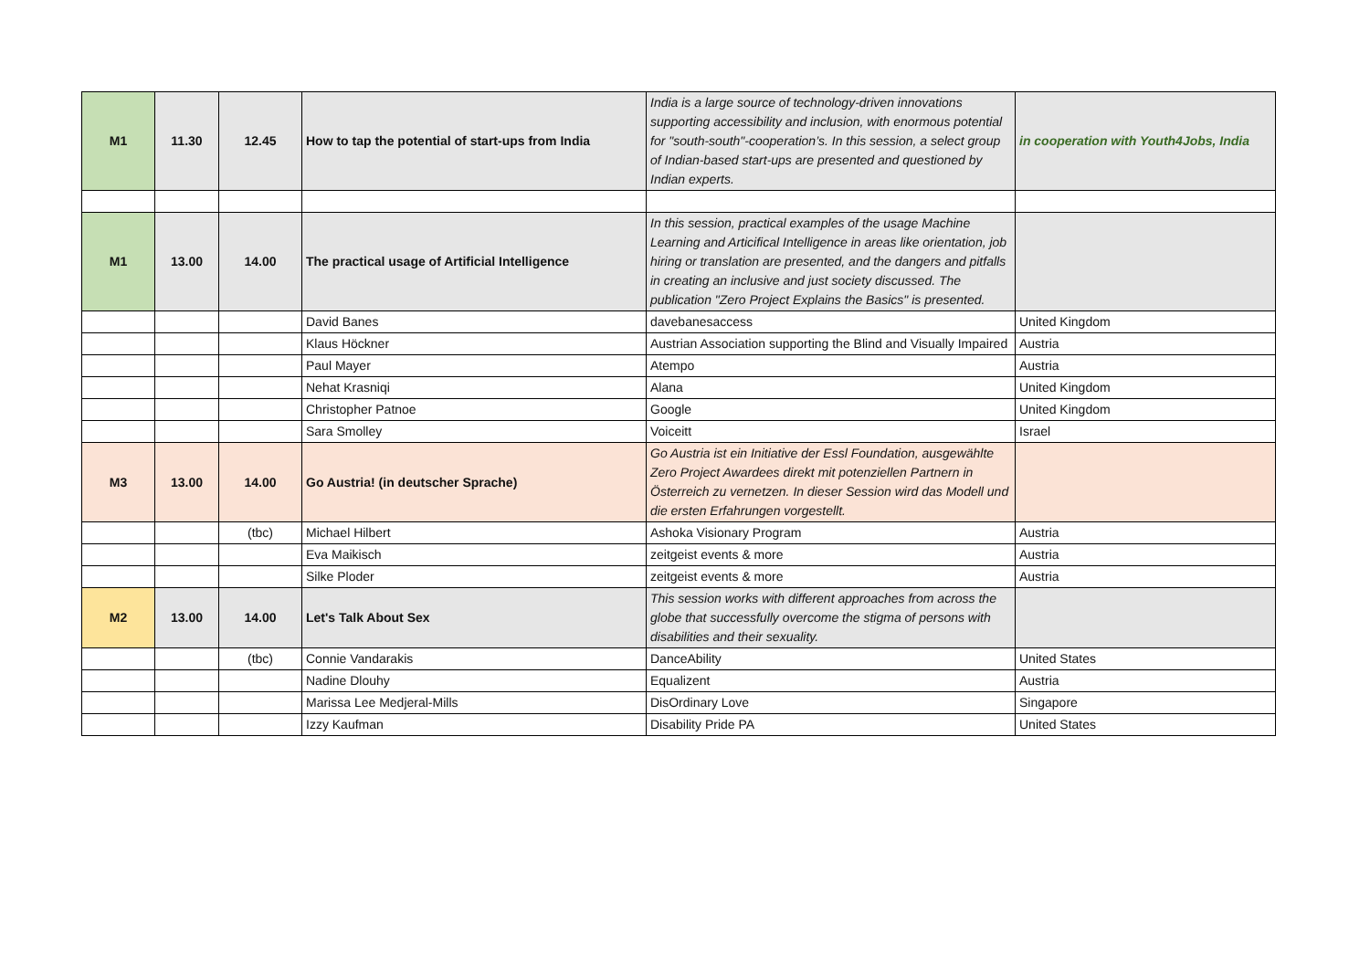| M1 | 11.30 | 12.45 | How to tap the potential of start-ups from India | India is a large source of technology-driven innovations supporting accessibility and inclusion, with enormous potential for "south-south"-cooperation’s. In this session, a select group of Indian-based start-ups are presented and questioned by Indian experts. | in cooperation with Youth4Jobs, India |
| M1 | 13.00 | 14.00 | The practical usage of Artificial Intelligence | In this session, practical examples of the usage Machine Learning and Articifical Intelligence in areas like orientation, job hiring or translation are presented, and the dangers and pitfalls in creating an inclusive and just society discussed. The publication "Zero Project Explains the Basics" is presented. | |
| | | | David Banes | davebanesaccess | United Kingdom |
| | | | Klaus Höckner | Austrian Association supporting the Blind and Visually Impaired | Austria |
| | | | Paul Mayer | Atempo | Austria |
| | | | Nehat Krasniqi | Alana | United Kingdom |
| | | | Christopher Patnoe | Google | United Kingdom |
| | | | Sara Smolley | Voiceitt | Israel |
| M3 | 13.00 | 14.00 | Go Austria! (in deutscher Sprache) | Go Austria ist ein Initiative der Essl Foundation, ausgewählte Zero Project Awardees direkt mit potenziellen Partnern in Österreich zu vernetzen. In dieser Session wird das Modell und die ersten Erfahrungen vorgestellt. | |
| | | (tbc) | Michael Hilbert | Ashoka Visionary Program | Austria |
| | | | Eva Maikisch | zeitgeist events & more | Austria |
| | | | Silke Ploder | zeitgeist events & more | Austria |
| M2 | 13.00 | 14.00 | Let's Talk About Sex | This session works with different approaches from across the globe that successfully overcome the stigma of persons with disabilities and their sexuality. | |
| | | (tbc) | Connie Vandarakis | DanceAbility | United States |
| | | | Nadine Dlouhy | Equalizent | Austria |
| | | | Marissa Lee Medjeral-Mills | DisOrdinary Love | Singapore |
| | | | Izzy Kaufman | Disability Pride PA | United States |